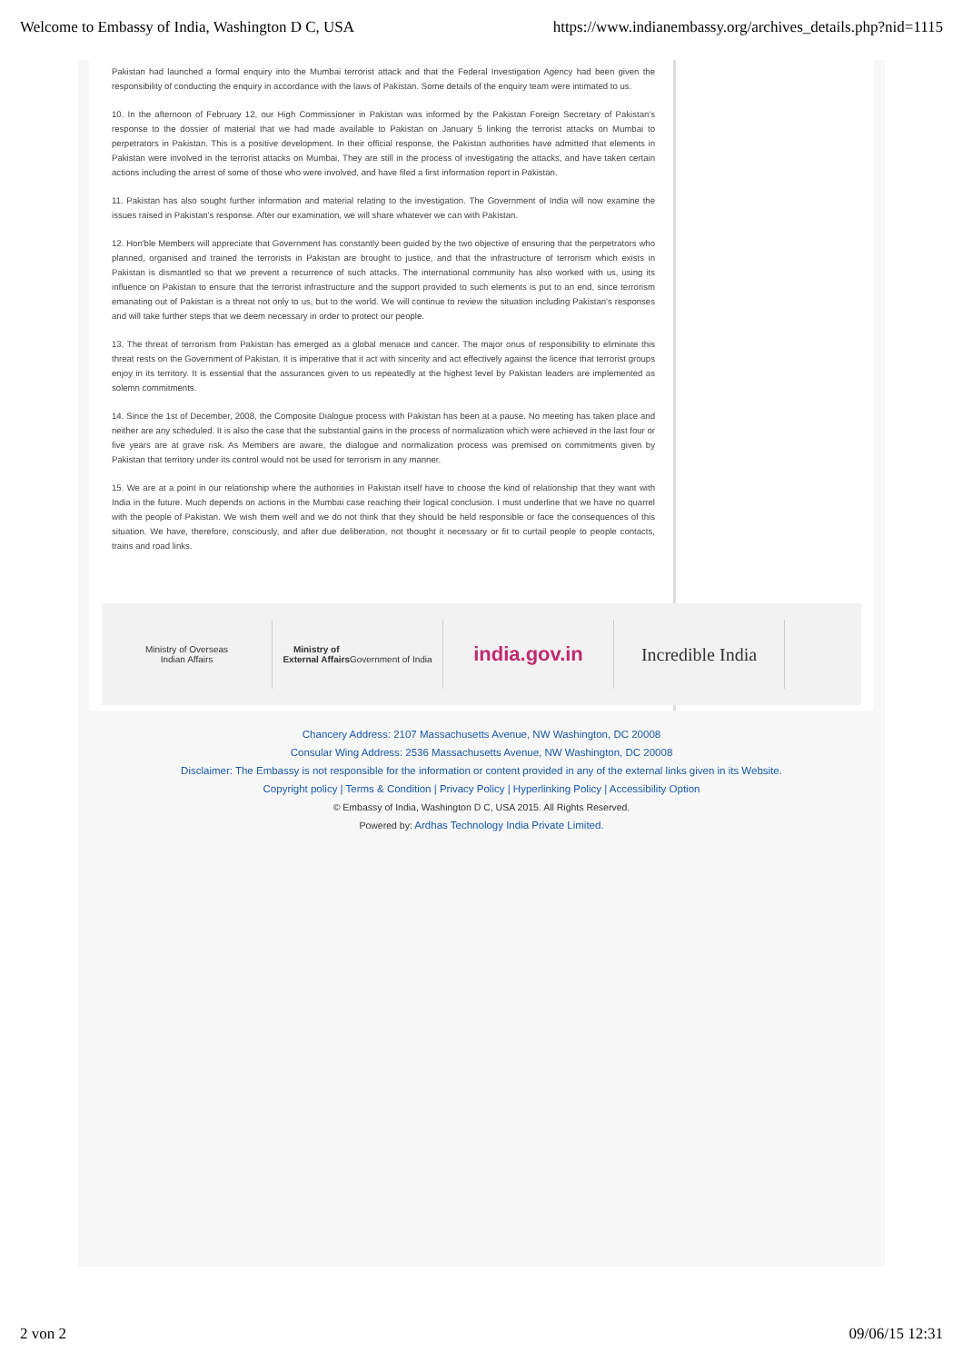Welcome to Embassy of India, Washington D C, USA https://www.indianembassy.org/archives_details.php?nid=1115
Pakistan had launched a formal enquiry into the Mumbai terrorist attack and that the Federal Investigation Agency had been given the responsibility of conducting the enquiry in accordance with the laws of Pakistan. Some details of the enquiry team were intimated to us.
10. In the afternoon of February 12, our High Commissioner in Pakistan was informed by the Pakistan Foreign Secretary of Pakistan's response to the dossier of material that we had made available to Pakistan on January 5 linking the terrorist attacks on Mumbai to perpetrators in Pakistan. This is a positive development. In their official response, the Pakistan authorities have admitted that elements in Pakistan were involved in the terrorist attacks on Mumbai. They are still in the process of investigating the attacks, and have taken certain actions including the arrest of some of those who were involved, and have filed a first information report in Pakistan.
11. Pakistan has also sought further information and material relating to the investigation. The Government of India will now examine the issues raised in Pakistan's response. After our examination, we will share whatever we can with Pakistan.
12. Hon'ble Members will appreciate that Government has constantly been guided by the two objective of ensuring that the perpetrators who planned, organised and trained the terrorists in Pakistan are brought to justice, and that the infrastructure of terrorism which exists in Pakistan is dismantled so that we prevent a recurrence of such attacks. The international community has also worked with us, using its influence on Pakistan to ensure that the terrorist infrastructure and the support provided to such elements is put to an end, since terrorism emanating out of Pakistan is a threat not only to us, but to the world. We will continue to review the situation including Pakistan's responses and will take further steps that we deem necessary in order to protect our people.
13. The threat of terrorism from Pakistan has emerged as a global menace and cancer. The major onus of responsibility to eliminate this threat rests on the Government of Pakistan. It is imperative that it act with sincerity and act effectively against the licence that terrorist groups enjoy in its territory. It is essential that the assurances given to us repeatedly at the highest level by Pakistan leaders are implemented as solemn commitments.
14. Since the 1st of December, 2008, the Composite Dialogue process with Pakistan has been at a pause. No meeting has taken place and neither are any scheduled. It is also the case that the substantial gains in the process of normalization which were achieved in the last four or five years are at grave risk. As Members are aware, the dialogue and normalization process was premised on commitments given by Pakistan that territory under its control would not be used for terrorism in any manner.
15. We are at a point in our relationship where the authorities in Pakistan itself have to choose the kind of relationship that they want with India in the future. Much depends on actions in the Mumbai case reaching their logical conclusion. I must underline that we have no quarrel with the people of Pakistan. We wish them well and we do not think that they should be held responsible or face the consequences of this situation. We have, therefore, consciously, and after due deliberation, not thought it necessary or fit to curtail people to people contacts, trains and road links.
Ministry of Overseas
Indian Affairs
Ministry of
External Affairs
Government of India
india.gov.in Incredible India
Chancery Address: 2107 Massachusetts Avenue, NW Washington, DC 20008
Consular Wing Address: 2536 Massachusetts Avenue, NW Washington, DC 20008
Disclaimer: The Embassy is not responsible for the information or content provided in any of the external links given in its Website.
Copyright policy | Terms & Condition | Privacy Policy | Hyperlinking Policy | Accessibility Option
© Embassy of India, Washington D C, USA 2015. All Rights Reserved.
Powered by: Ardhas Technology India Private Limited.
2 von 2 09/06/15 12:31